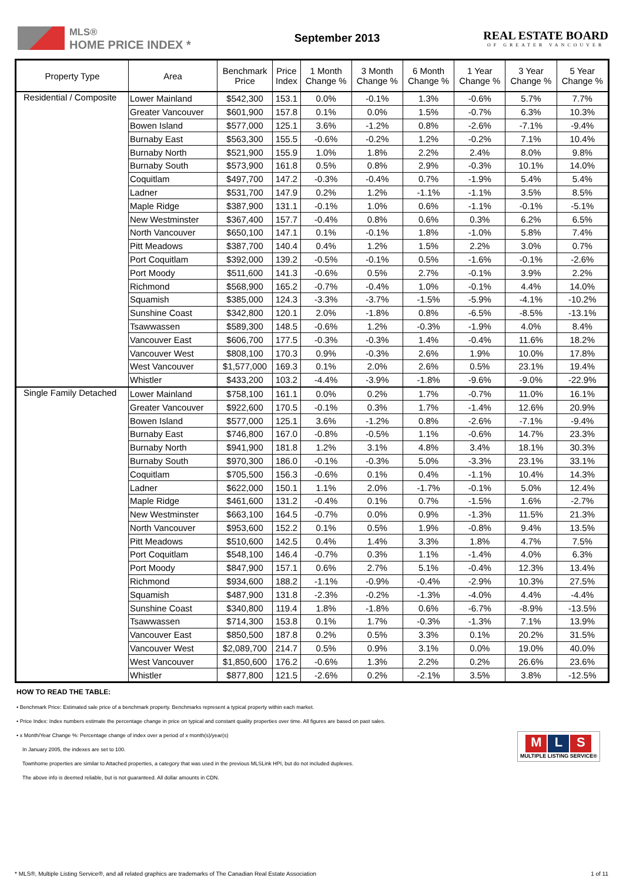MLS®
HOME PRICE INDEX *
September 2013
REAL ESTATE BOARD
OF GREATER VANCOUVER
| Property Type | Area | Benchmark Price | Price Index | 1 Month Change % | 3 Month Change % | 6 Month Change % | 1 Year Change % | 3 Year Change % | 5 Year Change % |
| --- | --- | --- | --- | --- | --- | --- | --- | --- | --- |
| Residential / Composite | Lower Mainland | $542,300 | 153.1 | 0.0% | -0.1% | 1.3% | -0.6% | 5.7% | 7.7% |
| | Greater Vancouver | $601,900 | 157.8 | 0.1% | 0.0% | 1.5% | -0.7% | 6.3% | 10.3% |
| | Bowen Island | $577,000 | 125.1 | 3.6% | -1.2% | 0.8% | -2.6% | -7.1% | -9.4% |
| | Burnaby East | $563,300 | 155.5 | -0.6% | -0.2% | 1.2% | -0.2% | 7.1% | 10.4% |
| | Burnaby North | $521,900 | 155.9 | 1.0% | 1.8% | 2.2% | 2.4% | 8.0% | 9.8% |
| | Burnaby South | $573,900 | 161.8 | 0.5% | 0.8% | 2.9% | -0.3% | 10.1% | 14.0% |
| | Coquitlam | $497,700 | 147.2 | -0.3% | -0.4% | 0.7% | -1.9% | 5.4% | 5.4% |
| | Ladner | $531,700 | 147.9 | 0.2% | 1.2% | -1.1% | -1.1% | 3.5% | 8.5% |
| | Maple Ridge | $387,900 | 131.1 | -0.1% | 1.0% | 0.6% | -1.1% | -0.1% | -5.1% |
| | New Westminster | $367,400 | 157.7 | -0.4% | 0.8% | 0.6% | 0.3% | 6.2% | 6.5% |
| | North Vancouver | $650,100 | 147.1 | 0.1% | -0.1% | 1.8% | -1.0% | 5.8% | 7.4% |
| | Pitt Meadows | $387,700 | 140.4 | 0.4% | 1.2% | 1.5% | 2.2% | 3.0% | 0.7% |
| | Port Coquitlam | $392,000 | 139.2 | -0.5% | -0.1% | 0.5% | -1.6% | -0.1% | -2.6% |
| | Port Moody | $511,600 | 141.3 | -0.6% | 0.5% | 2.7% | -0.1% | 3.9% | 2.2% |
| | Richmond | $568,900 | 165.2 | -0.7% | -0.4% | 1.0% | -0.1% | 4.4% | 14.0% |
| | Squamish | $385,000 | 124.3 | -3.3% | -3.7% | -1.5% | -5.9% | -4.1% | -10.2% |
| | Sunshine Coast | $342,800 | 120.1 | 2.0% | -1.8% | 0.8% | -6.5% | -8.5% | -13.1% |
| | Tsawwassen | $589,300 | 148.5 | -0.6% | 1.2% | -0.3% | -1.9% | 4.0% | 8.4% |
| | Vancouver East | $606,700 | 177.5 | -0.3% | -0.3% | 1.4% | -0.4% | 11.6% | 18.2% |
| | Vancouver West | $808,100 | 170.3 | 0.9% | -0.3% | 2.6% | 1.9% | 10.0% | 17.8% |
| | West Vancouver | $1,577,000 | 169.3 | 0.1% | 2.0% | 2.6% | 0.5% | 23.1% | 19.4% |
| | Whistler | $433,200 | 103.2 | -4.4% | -3.9% | -1.8% | -9.6% | -9.0% | -22.9% |
| Single Family Detached | Lower Mainland | $758,100 | 161.1 | 0.0% | 0.2% | 1.7% | -0.7% | 11.0% | 16.1% |
| | Greater Vancouver | $922,600 | 170.5 | -0.1% | 0.3% | 1.7% | -1.4% | 12.6% | 20.9% |
| | Bowen Island | $577,000 | 125.1 | 3.6% | -1.2% | 0.8% | -2.6% | -7.1% | -9.4% |
| | Burnaby East | $746,800 | 167.0 | -0.8% | -0.5% | 1.1% | -0.6% | 14.7% | 23.3% |
| | Burnaby North | $941,900 | 181.8 | 1.2% | 3.1% | 4.8% | 3.4% | 18.1% | 30.3% |
| | Burnaby South | $970,300 | 186.0 | -0.1% | -0.3% | 5.0% | -3.3% | 23.1% | 33.1% |
| | Coquitlam | $705,500 | 156.3 | -0.6% | 0.1% | 0.4% | -1.1% | 10.4% | 14.3% |
| | Ladner | $622,000 | 150.1 | 1.1% | 2.0% | -1.7% | -0.1% | 5.0% | 12.4% |
| | Maple Ridge | $461,600 | 131.2 | -0.4% | 0.1% | 0.7% | -1.5% | 1.6% | -2.7% |
| | New Westminster | $663,100 | 164.5 | -0.7% | 0.0% | 0.9% | -1.3% | 11.5% | 21.3% |
| | North Vancouver | $953,600 | 152.2 | 0.1% | 0.5% | 1.9% | -0.8% | 9.4% | 13.5% |
| | Pitt Meadows | $510,600 | 142.5 | 0.4% | 1.4% | 3.3% | 1.8% | 4.7% | 7.5% |
| | Port Coquitlam | $548,100 | 146.4 | -0.7% | 0.3% | 1.1% | -1.4% | 4.0% | 6.3% |
| | Port Moody | $847,900 | 157.1 | 0.6% | 2.7% | 5.1% | -0.4% | 12.3% | 13.4% |
| | Richmond | $934,600 | 188.2 | -1.1% | -0.9% | -0.4% | -2.9% | 10.3% | 27.5% |
| | Squamish | $487,900 | 131.8 | -2.3% | -0.2% | -1.3% | -4.0% | 4.4% | -4.4% |
| | Sunshine Coast | $340,800 | 119.4 | 1.8% | -1.8% | 0.6% | -6.7% | -8.9% | -13.5% |
| | Tsawwassen | $714,300 | 153.8 | 0.1% | 1.7% | -0.3% | -1.3% | 7.1% | 13.9% |
| | Vancouver East | $850,500 | 187.8 | 0.2% | 0.5% | 3.3% | 0.1% | 20.2% | 31.5% |
| | Vancouver West | $2,089,700 | 214.7 | 0.5% | 0.9% | 3.1% | 0.0% | 19.0% | 40.0% |
| | West Vancouver | $1,850,600 | 176.2 | -0.6% | 1.3% | 2.2% | 0.2% | 26.6% | 23.6% |
| | Whistler | $877,800 | 121.5 | -2.6% | 0.2% | -2.1% | 3.5% | 3.8% | -12.5% |
HOW TO READ THE TABLE:
• Benchmark Price: Estimated sale price of a benchmark property. Benchmarks represent a typical property within each market.
• Price Index: Index numbers estimate the percentage change in price on typical and constant quality properties over time. All figures are based on past sales.
• x Month/Year Change %: Percentage change of index over a period of x month(s)/year(s)
In January 2005, the indexes are set to 100.
Townhome properties are similar to Attached properties, a category that was used in the previous MLSLink HPI, but do not included duplexes.
The above info is deemed reliable, but is not guaranteed. All dollar amounts in CDN.
M L S
MULTIPLE LISTING SERVICE®
* MLS®, Multiple Listing Service®, and all related graphics are trademarks of The Canadian Real Estate Association 1 of 11